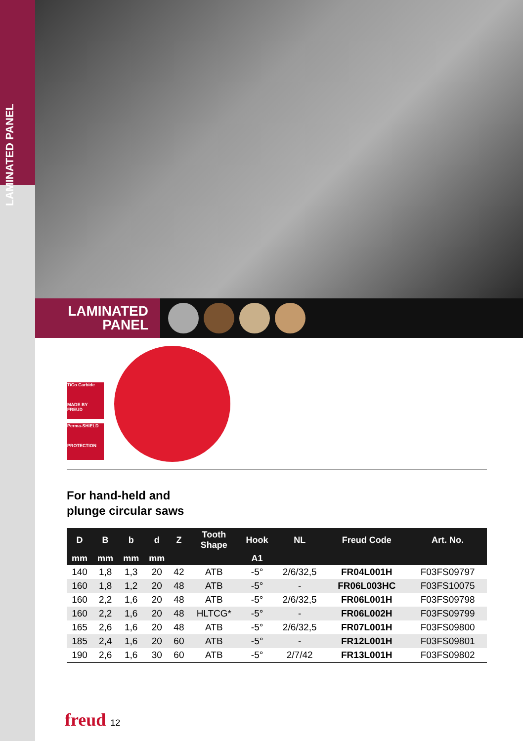LAMINATED PANEL
LAMINATED
PANEL
TiCo Carbide
MADE BY FREUD
Perma-SHIELD
PROTECTION
For hand-held and
plunge circular saws
| D | B | b | d | Z | Tooth Shape | Hook | NL | Freud Code | Art. No. |
| --- | --- | --- | --- | --- | --- | --- | --- | --- | --- |
| mm | mm | mm | mm | | | A1 | | | |
| 140 | 1,8 | 1,3 | 20 | 42 | ATB | -5° | 2/6/32,5 | FR04L001H | F03FS09797 |
| 160 | 1,8 | 1,2 | 20 | 48 | ATB | -5° | - | FR06L003HC | F03FS10075 |
| 160 | 2,2 | 1,6 | 20 | 48 | ATB | -5° | 2/6/32,5 | FR06L001H | F03FS09798 |
| 160 | 2,2 | 1,6 | 20 | 48 | HLTCG* | -5° | - | FR06L002H | F03FS09799 |
| 165 | 2,6 | 1,6 | 20 | 48 | ATB | -5° | 2/6/32,5 | FR07L001H | F03FS09800 |
| 185 | 2,4 | 1,6 | 20 | 60 | ATB | -5° | - | FR12L001H | F03FS09801 |
| 190 | 2,6 | 1,6 | 30 | 60 | ATB | -5° | 2/7/42 | FR13L001H | F03FS09802 |
freud 12